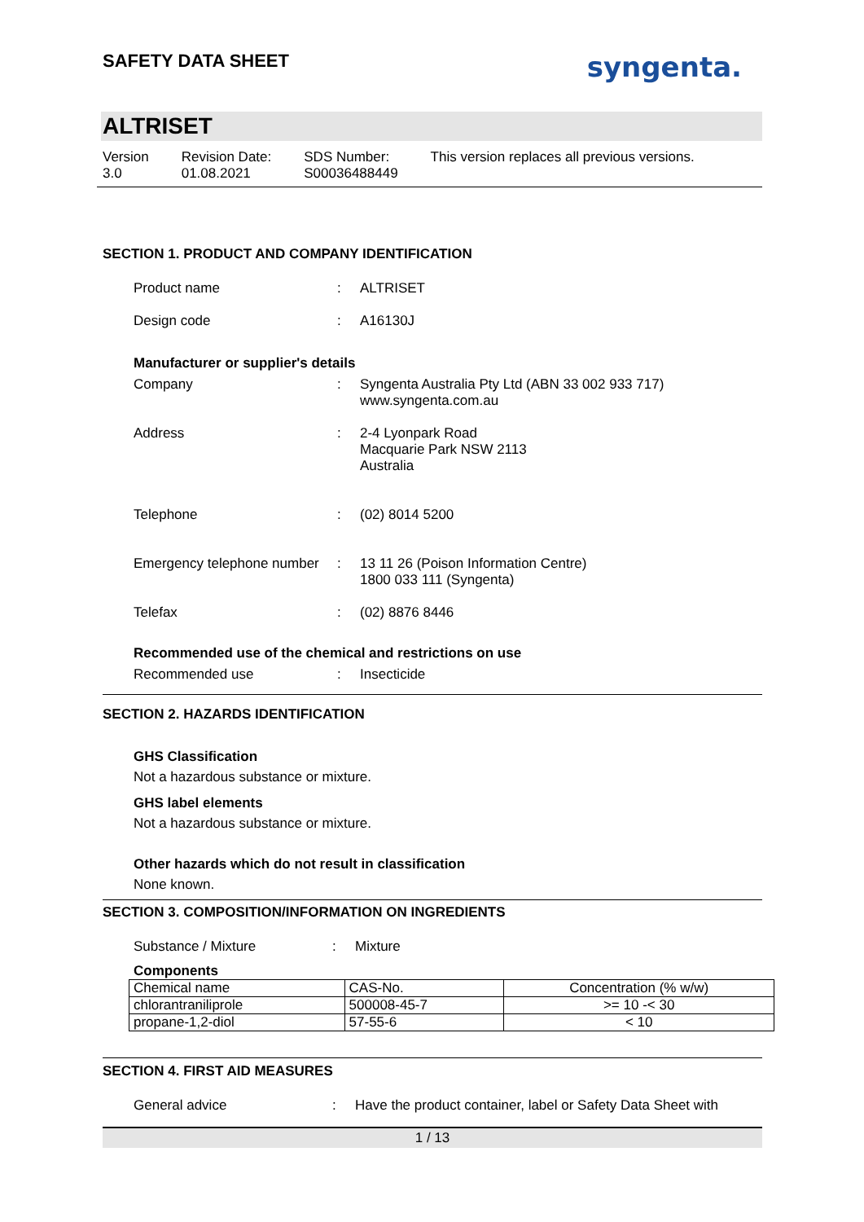SAFETY DATA SHEET
syngenta.
ALTRISET
Version
3.0
Revision Date:
01.08.2021
SDS Number:
S00036488449
This version replaces all previous versions.
SECTION 1. PRODUCT AND COMPANY IDENTIFICATION
Product name : ALTRISET
Design code : A16130J
Manufacturer or supplier's details
Company : Syngenta Australia Pty Ltd (ABN 33 002 933 717)
www.syngenta.com.au
Address : 2-4 Lyonpark Road
Macquarie Park NSW 2113
Australia
Telephone : (02) 8014 5200
Emergency telephone number
: 13 11 26 (Poison Information Centre)
1800 033 111 (Syngenta)
Telefax : (02) 8876 8446
Recommended use of the chemical and restrictions on use
Recommended use : Insecticide
SECTION 2. HAZARDS IDENTIFICATION
GHS Classification
Not a hazardous substance or mixture.
GHS label elements
Not a hazardous substance or mixture.
Other hazards which do not result in classification
None known.
SECTION 3. COMPOSITION/INFORMATION ON INGREDIENTS
Substance / Mixture : Mixture
Components
| Chemical name | CAS-No. | Concentration (% w/w) |
| --- | --- | --- |
| chlorantraniliprole | 500008-45-7 | >= 10 -< 30 |
| propane-1,2-diol | 57-55-6 | < 10 |
SECTION 4. FIRST AID MEASURES
General advice : Have the product container, label or Safety Data Sheet with
1 / 13